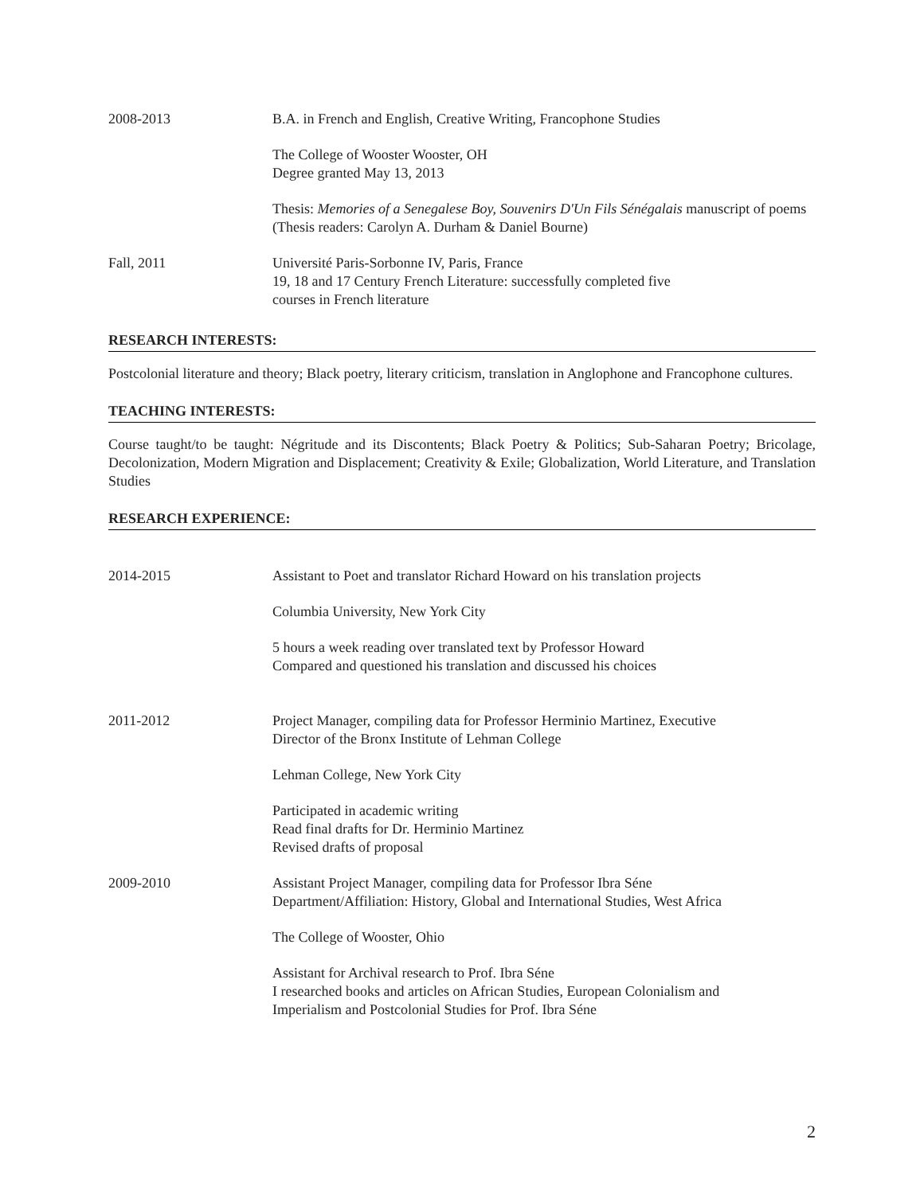2008-2013 B.A. in French and English, Creative Writing, Francophone Studies
The College of Wooster Wooster, OH
Degree granted May 13, 2013
Thesis: Memories of a Senegalese Boy, Souvenirs D'Un Fils Sénégalais manuscript of poems
(Thesis readers: Carolyn A. Durham & Daniel Bourne)
Fall, 2011 Université Paris-Sorbonne IV, Paris, France
19, 18 and 17 Century French Literature: successfully completed five
courses in French literature
RESEARCH INTERESTS:
Postcolonial literature and theory; Black poetry, literary criticism, translation in Anglophone and Francophone cultures.
TEACHING INTERESTS:
Course taught/to be taught: Négritude and its Discontents; Black Poetry & Politics; Sub-Saharan Poetry; Bricolage, Decolonization, Modern Migration and Displacement; Creativity & Exile; Globalization, World Literature, and Translation Studies
RESEARCH EXPERIENCE:
2014-2015 Assistant to Poet and translator Richard Howard on his translation projects
Columbia University, New York City
5 hours a week reading over translated text by Professor Howard
Compared and questioned his translation and discussed his choices
2011-2012 Project Manager, compiling data for Professor Herminio Martinez, Executive
Director of the Bronx Institute of Lehman College
Lehman College, New York City
Participated in academic writing
Read final drafts for Dr. Herminio Martinez
Revised drafts of proposal
2009-2010 Assistant Project Manager, compiling data for Professor Ibra Séne
Department/Affiliation: History, Global and International Studies, West Africa
The College of Wooster, Ohio
Assistant for Archival research to Prof. Ibra Séne
I researched books and articles on African Studies, European Colonialism and
Imperialism and Postcolonial Studies for Prof. Ibra Séne
2